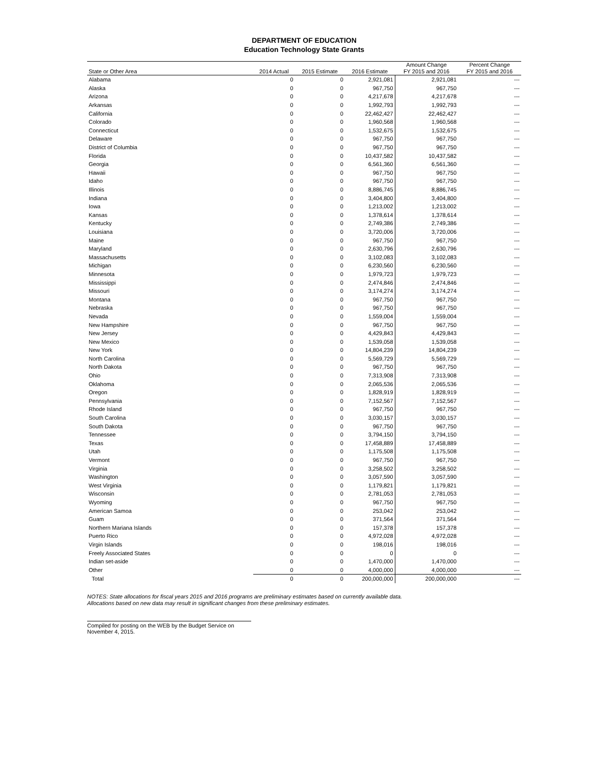DEPARTMENT OF EDUCATION
Education Technology State Grants
| State or Other Area | 2014 Actual | 2015 Estimate | 2016 Estimate | Amount Change FY 2015 and 2016 | Percent Change FY 2015 and 2016 |
| --- | --- | --- | --- | --- | --- |
| Alabama | 0 | 0 | 2,921,081 | 2,921,081 | --- |
| Alaska | 0 | 0 | 967,750 | 967,750 | --- |
| Arizona | 0 | 0 | 4,217,678 | 4,217,678 | --- |
| Arkansas | 0 | 0 | 1,992,793 | 1,992,793 | --- |
| California | 0 | 0 | 22,462,427 | 22,462,427 | --- |
| Colorado | 0 | 0 | 1,960,568 | 1,960,568 | --- |
| Connecticut | 0 | 0 | 1,532,675 | 1,532,675 | --- |
| Delaware | 0 | 0 | 967,750 | 967,750 | --- |
| District of Columbia | 0 | 0 | 967,750 | 967,750 | --- |
| Florida | 0 | 0 | 10,437,582 | 10,437,582 | --- |
| Georgia | 0 | 0 | 6,561,360 | 6,561,360 | --- |
| Hawaii | 0 | 0 | 967,750 | 967,750 | --- |
| Idaho | 0 | 0 | 967,750 | 967,750 | --- |
| Illinois | 0 | 0 | 8,886,745 | 8,886,745 | --- |
| Indiana | 0 | 0 | 3,404,800 | 3,404,800 | --- |
| Iowa | 0 | 0 | 1,213,002 | 1,213,002 | --- |
| Kansas | 0 | 0 | 1,378,614 | 1,378,614 | --- |
| Kentucky | 0 | 0 | 2,749,386 | 2,749,386 | --- |
| Louisiana | 0 | 0 | 3,720,006 | 3,720,006 | --- |
| Maine | 0 | 0 | 967,750 | 967,750 | --- |
| Maryland | 0 | 0 | 2,630,796 | 2,630,796 | --- |
| Massachusetts | 0 | 0 | 3,102,083 | 3,102,083 | --- |
| Michigan | 0 | 0 | 6,230,560 | 6,230,560 | --- |
| Minnesota | 0 | 0 | 1,979,723 | 1,979,723 | --- |
| Mississippi | 0 | 0 | 2,474,846 | 2,474,846 | --- |
| Missouri | 0 | 0 | 3,174,274 | 3,174,274 | --- |
| Montana | 0 | 0 | 967,750 | 967,750 | --- |
| Nebraska | 0 | 0 | 967,750 | 967,750 | --- |
| Nevada | 0 | 0 | 1,559,004 | 1,559,004 | --- |
| New Hampshire | 0 | 0 | 967,750 | 967,750 | --- |
| New Jersey | 0 | 0 | 4,429,843 | 4,429,843 | --- |
| New Mexico | 0 | 0 | 1,539,058 | 1,539,058 | --- |
| New York | 0 | 0 | 14,804,239 | 14,804,239 | --- |
| North Carolina | 0 | 0 | 5,569,729 | 5,569,729 | --- |
| North Dakota | 0 | 0 | 967,750 | 967,750 | --- |
| Ohio | 0 | 0 | 7,313,908 | 7,313,908 | --- |
| Oklahoma | 0 | 0 | 2,065,536 | 2,065,536 | --- |
| Oregon | 0 | 0 | 1,828,919 | 1,828,919 | --- |
| Pennsylvania | 0 | 0 | 7,152,567 | 7,152,567 | --- |
| Rhode Island | 0 | 0 | 967,750 | 967,750 | --- |
| South Carolina | 0 | 0 | 3,030,157 | 3,030,157 | --- |
| South Dakota | 0 | 0 | 967,750 | 967,750 | --- |
| Tennessee | 0 | 0 | 3,794,150 | 3,794,150 | --- |
| Texas | 0 | 0 | 17,458,889 | 17,458,889 | --- |
| Utah | 0 | 0 | 1,175,508 | 1,175,508 | --- |
| Vermont | 0 | 0 | 967,750 | 967,750 | --- |
| Virginia | 0 | 0 | 3,258,502 | 3,258,502 | --- |
| Washington | 0 | 0 | 3,057,590 | 3,057,590 | --- |
| West Virginia | 0 | 0 | 1,179,821 | 1,179,821 | --- |
| Wisconsin | 0 | 0 | 2,781,053 | 2,781,053 | --- |
| Wyoming | 0 | 0 | 967,750 | 967,750 | --- |
| American Samoa | 0 | 0 | 253,042 | 253,042 | --- |
| Guam | 0 | 0 | 371,564 | 371,564 | --- |
| Northern Mariana Islands | 0 | 0 | 157,378 | 157,378 | --- |
| Puerto Rico | 0 | 0 | 4,972,028 | 4,972,028 | --- |
| Virgin Islands | 0 | 0 | 198,016 | 198,016 | --- |
| Freely Associated States | 0 | 0 | 0 | 0 | --- |
| Indian set-aside | 0 | 0 | 1,470,000 | 1,470,000 | --- |
| Other | 0 | 0 | 4,000,000 | 4,000,000 | --- |
| Total | 0 | 0 | 200,000,000 | 200,000,000 | --- |
NOTES: State allocations for fiscal years 2015 and 2016 programs are preliminary estimates based on currently available data.
Allocations based on new data may result in significant changes from these preliminary estimates.
Compiled for posting on the WEB by the Budget Service on November 4, 2015.